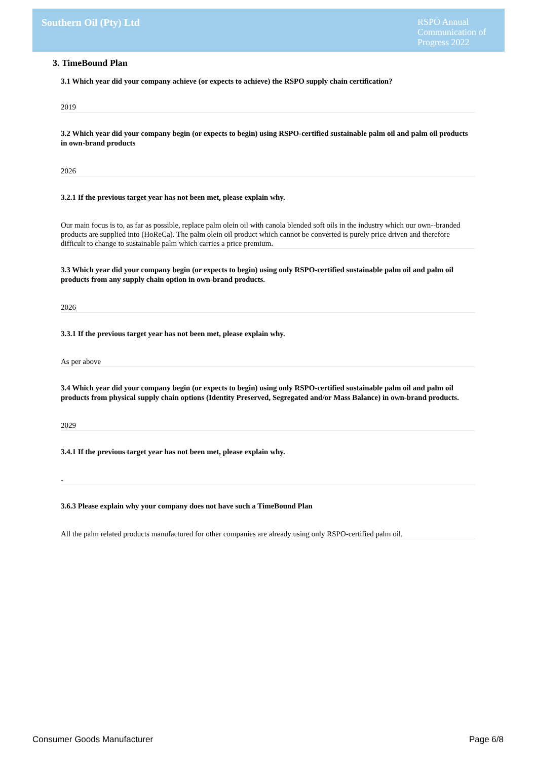Southern Oil (Pty) Ltd
RSPO Annual Communication of Progress 2022
3. TimeBound Plan
3.1 Which year did your company achieve (or expects to achieve) the RSPO supply chain certification?
2019
3.2 Which year did your company begin (or expects to begin) using RSPO-certified sustainable palm oil and palm oil products in own-brand products
2026
3.2.1 If the previous target year has not been met, please explain why.
Our main focus is to, as far as possible, replace palm olein oil with canola blended soft oils in the industry which our own--branded products are supplied into (HoReCa). The palm olein oil product which cannot be converted is purely price driven and therefore difficult to change to sustainable palm which carries a price premium.
3.3 Which year did your company begin (or expects to begin) using only RSPO-certified sustainable palm oil and palm oil products from any supply chain option in own-brand products.
2026
3.3.1 If the previous target year has not been met, please explain why.
As per above
3.4 Which year did your company begin (or expects to begin) using only RSPO-certified sustainable palm oil and palm oil products from physical supply chain options (Identity Preserved, Segregated and/or Mass Balance) in own-brand products.
2029
3.4.1 If the previous target year has not been met, please explain why.
-
3.6.3 Please explain why your company does not have such a TimeBound Plan
All the palm related products manufactured for other companies are already using only RSPO-certified palm oil.
Consumer Goods Manufacturer Page 6/8